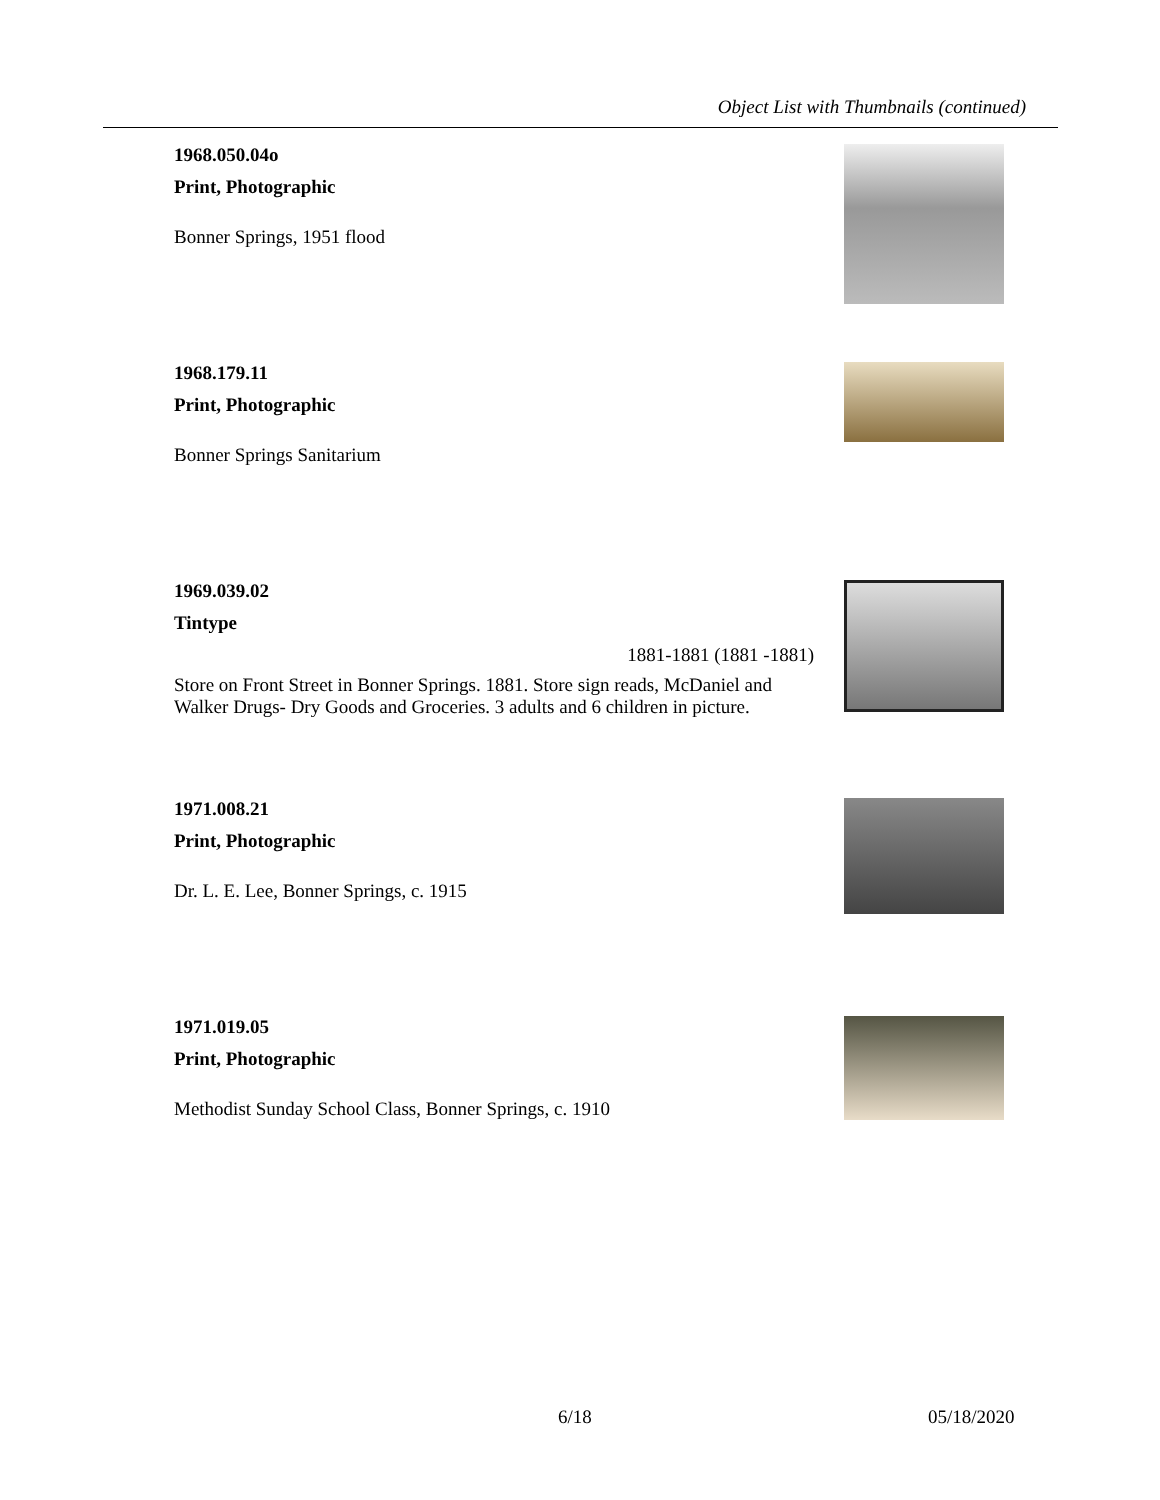Object List with Thumbnails (continued)
1968.050.04o
Print, Photographic
Bonner Springs, 1951 flood
1968.179.11
Print, Photographic
Bonner Springs Sanitarium
1969.039.02
Tintype
1881-1881 (1881 -1881)
Store on Front Street in Bonner Springs. 1881. Store sign reads, McDaniel and Walker Drugs- Dry Goods and Groceries. 3 adults and 6 children in picture.
1971.008.21
Print, Photographic
Dr. L. E. Lee, Bonner Springs, c. 1915
1971.019.05
Print, Photographic
Methodist Sunday School Class, Bonner Springs, c. 1910
6/18 05/18/2020